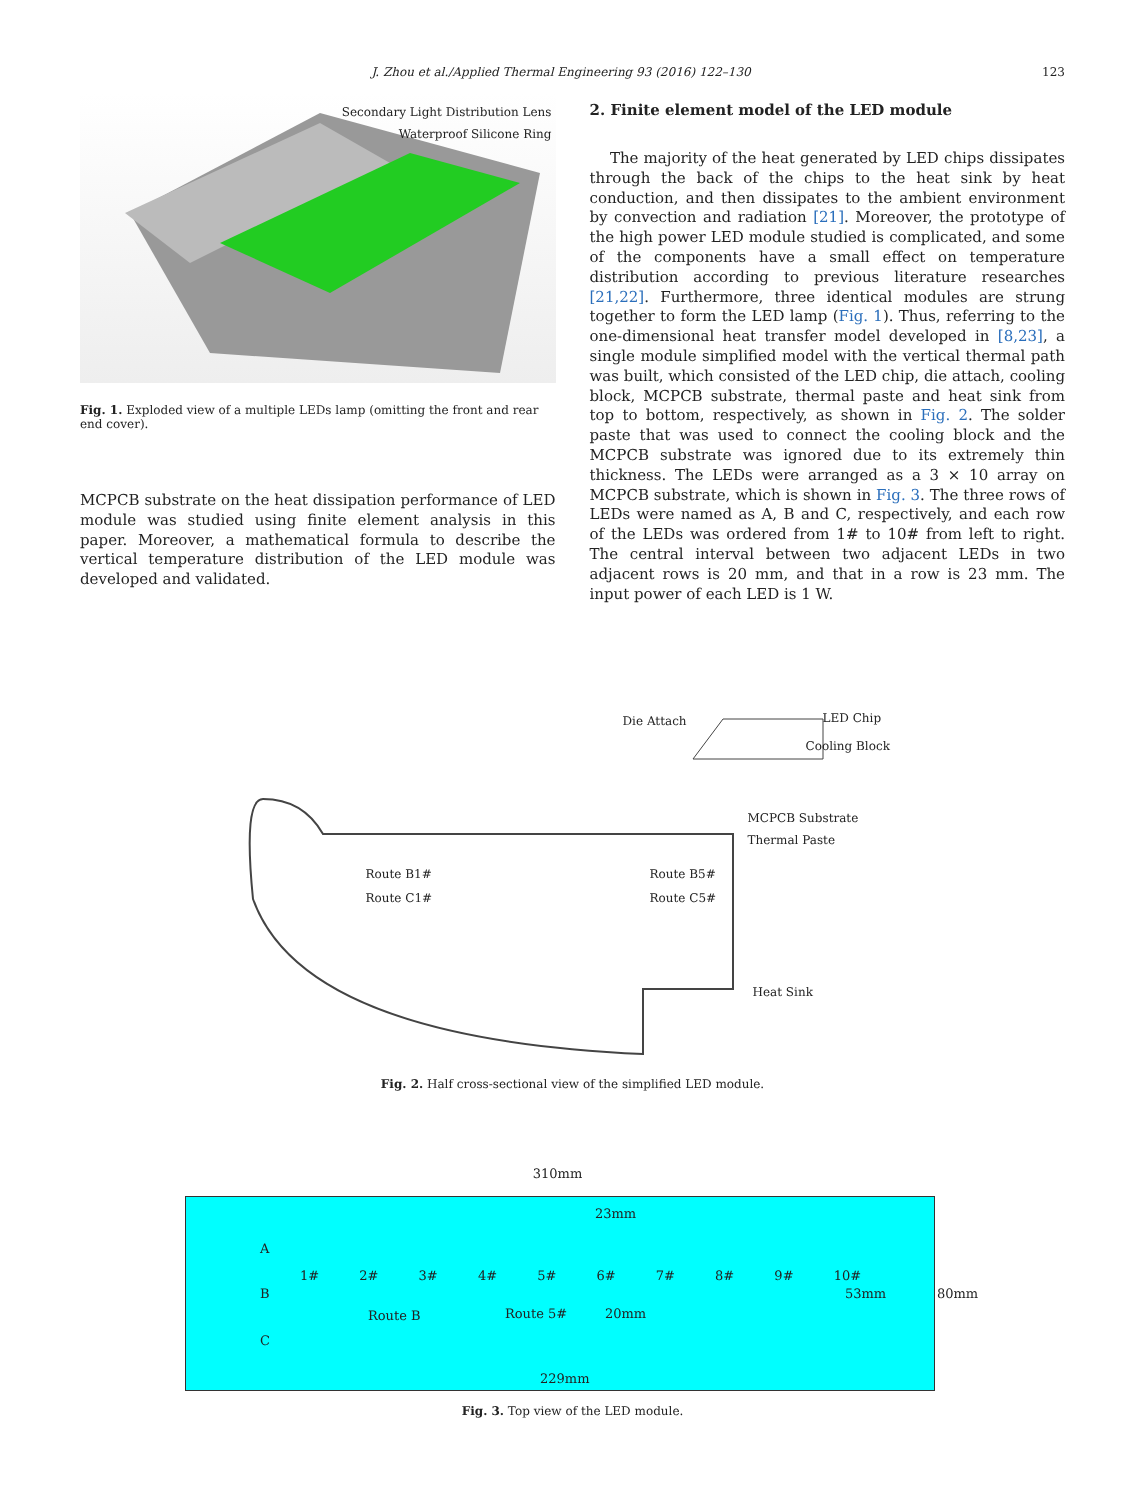J. Zhou et al./Applied Thermal Engineering 93 (2016) 122–130 123
Secondary Light Distribution Lens
Waterproof Silicone Ring
Fig. 1. Exploded view of a multiple LEDs lamp (omitting the front and rear end cover).
MCPCB substrate on the heat dissipation performance of LED module was studied using finite element analysis in this paper. Moreover, a mathematical formula to describe the vertical temperature distribution of the LED module was developed and validated.
2. Finite element model of the LED module
The majority of the heat generated by LED chips dissipates through the back of the chips to the heat sink by heat conduction, and then dissipates to the ambient environment by convection and radiation [21]. Moreover, the prototype of the high power LED module studied is complicated, and some of the components have a small effect on temperature distribution according to previous literature researches [21,22]. Furthermore, three identical modules are strung together to form the LED lamp (Fig. 1). Thus, referring to the one-dimensional heat transfer model developed in [8,23], a single module simplified model with the vertical thermal path was built, which consisted of the LED chip, die attach, cooling block, MCPCB substrate, thermal paste and heat sink from top to bottom, respectively, as shown in Fig. 2. The solder paste that was used to connect the cooling block and the MCPCB substrate was ignored due to its extremely thin thickness. The LEDs were arranged as a 3 × 10 array on MCPCB substrate, which is shown in Fig. 3. The three rows of LEDs were named as A, B and C, respectively, and each row of the LEDs was ordered from 1# to 10# from left to right. The central interval between two adjacent LEDs in two adjacent rows is 20 mm, and that in a row is 23 mm. The input power of each LED is 1 W.
Die Attach LED Chip
Cooling Block
MCPCB Substrate
Thermal Paste
Route B1#
Route C1#
Route B5#
Route C5#
Heat Sink
Fig. 2. Half cross-sectional view of the simplified LED module.
310mm
23mm
A
B
C
1# 2# 3# 4# 5# 6# 7# 8# 9# 10#
Route B Route 5# 20mm
53mm 80mm
229mm
Fig. 3. Top view of the LED module.